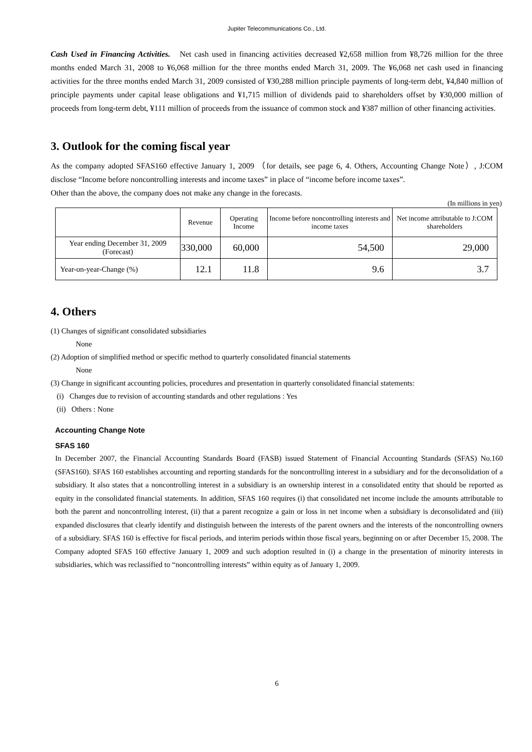Jupiter Telecommunications Co., Ltd.
Cash Used in Financing Activities. Net cash used in financing activities decreased ¥2,658 million from ¥8,726 million for the three months ended March 31, 2008 to ¥6,068 million for the three months ended March 31, 2009. The ¥6,068 net cash used in financing activities for the three months ended March 31, 2009 consisted of ¥30,288 million principle payments of long-term debt, ¥4,840 million of principle payments under capital lease obligations and ¥1,715 million of dividends paid to shareholders offset by ¥30,000 million of proceeds from long-term debt, ¥111 million of proceeds from the issuance of common stock and ¥387 million of other financing activities.
3. Outlook for the coming fiscal year
As the company adopted SFAS160 effective January 1, 2009 （for details, see page 6, 4. Others, Accounting Change Note）, J:COM disclose “Income before noncontrolling interests and income taxes” in place of “income before income taxes”.
Other than the above, the company does not make any change in the forecasts.
(In millions in yen)
| | Revenue | Operating Income | Income before noncontrolling interests and income taxes | Net income attributable to J:COM shareholders |
| --- | --- | --- | --- | --- |
| Year ending December 31, 2009 (Forecast) | 330,000 | 60,000 | 54,500 | 29,000 |
| Year-on-year-Change (%) | 12.1 | 11.8 | 9.6 | 3.7 |
4. Others
(1) Changes of significant consolidated subsidiaries
None
(2) Adoption of simplified method or specific method to quarterly consolidated financial statements
None
(3) Change in significant accounting policies, procedures and presentation in quarterly consolidated financial statements:
(i) Changes due to revision of accounting standards and other regulations : Yes
(ii) Others : None
Accounting Change Note
SFAS 160
In December 2007, the Financial Accounting Standards Board (FASB) issued Statement of Financial Accounting Standards (SFAS) No.160 (SFAS160). SFAS 160 establishes accounting and reporting standards for the noncontrolling interest in a subsidiary and for the deconsolidation of a subsidiary. It also states that a noncontrolling interest in a subsidiary is an ownership interest in a consolidated entity that should be reported as equity in the consolidated financial statements. In addition, SFAS 160 requires (i) that consolidated net income include the amounts attributable to both the parent and noncontrolling interest, (ii) that a parent recognize a gain or loss in net income when a subsidiary is deconsolidated and (iii) expanded disclosures that clearly identify and distinguish between the interests of the parent owners and the interests of the noncontrolling owners of a subsidiary. SFAS 160 is effective for fiscal periods, and interim periods within those fiscal years, beginning on or after December 15, 2008. The Company adopted SFAS 160 effective January 1, 2009 and such adoption resulted in (i) a change in the presentation of minority interests in subsidiaries, which was reclassified to “noncontrolling interests” within equity as of January 1, 2009.
6